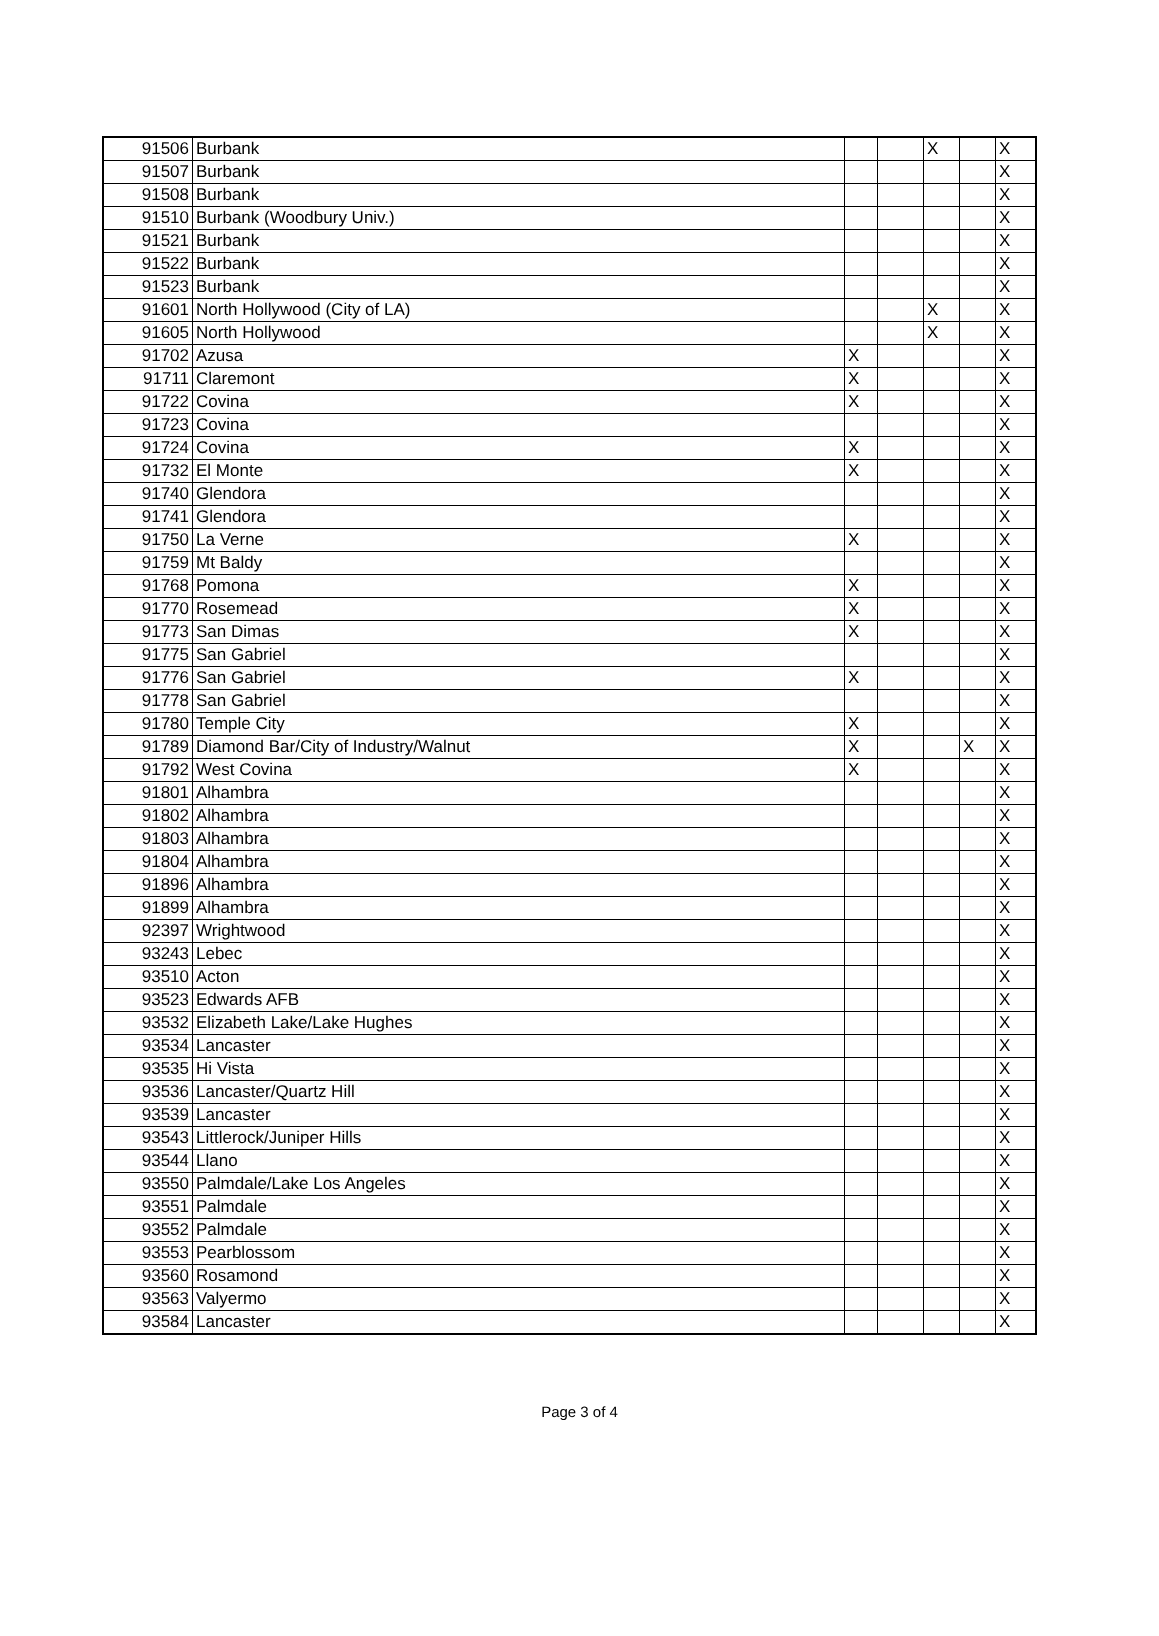| 91506 | Burbank | | | X | | X |
| 91507 | Burbank | | | | | X |
| 91508 | Burbank | | | | | X |
| 91510 | Burbank (Woodbury Univ.) | | | | | X |
| 91521 | Burbank | | | | | X |
| 91522 | Burbank | | | | | X |
| 91523 | Burbank | | | | | X |
| 91601 | North Hollywood (City of LA) | | | X | | X |
| 91605 | North Hollywood | | | X | | X |
| 91702 | Azusa | X | | | | X |
| 91711 | Claremont | X | | | | X |
| 91722 | Covina | X | | | | X |
| 91723 | Covina | | | | | X |
| 91724 | Covina | X | | | | X |
| 91732 | El Monte | X | | | | X |
| 91740 | Glendora | | | | | X |
| 91741 | Glendora | | | | | X |
| 91750 | La Verne | X | | | | X |
| 91759 | Mt Baldy | | | | | X |
| 91768 | Pomona | X | | | | X |
| 91770 | Rosemead | X | | | | X |
| 91773 | San Dimas | X | | | | X |
| 91775 | San Gabriel | | | | | X |
| 91776 | San Gabriel | X | | | | X |
| 91778 | San Gabriel | | | | | X |
| 91780 | Temple City | X | | | | X |
| 91789 | Diamond Bar/City of Industry/Walnut | X | | | X | X |
| 91792 | West Covina | X | | | | X |
| 91801 | Alhambra | | | | | X |
| 91802 | Alhambra | | | | | X |
| 91803 | Alhambra | | | | | X |
| 91804 | Alhambra | | | | | X |
| 91896 | Alhambra | | | | | X |
| 91899 | Alhambra | | | | | X |
| 92397 | Wrightwood | | | | | X |
| 93243 | Lebec | | | | | X |
| 93510 | Acton | | | | | X |
| 93523 | Edwards AFB | | | | | X |
| 93532 | Elizabeth Lake/Lake Hughes | | | | | X |
| 93534 | Lancaster | | | | | X |
| 93535 | Hi Vista | | | | | X |
| 93536 | Lancaster/Quartz Hill | | | | | X |
| 93539 | Lancaster | | | | | X |
| 93543 | Littlerock/Juniper Hills | | | | | X |
| 93544 | Llano | | | | | X |
| 93550 | Palmdale/Lake Los Angeles | | | | | X |
| 93551 | Palmdale | | | | | X |
| 93552 | Palmdale | | | | | X |
| 93553 | Pearblossom | | | | | X |
| 93560 | Rosamond | | | | | X |
| 93563 | Valyermo | | | | | X |
| 93584 | Lancaster | | | | | X |
Page 3 of 4